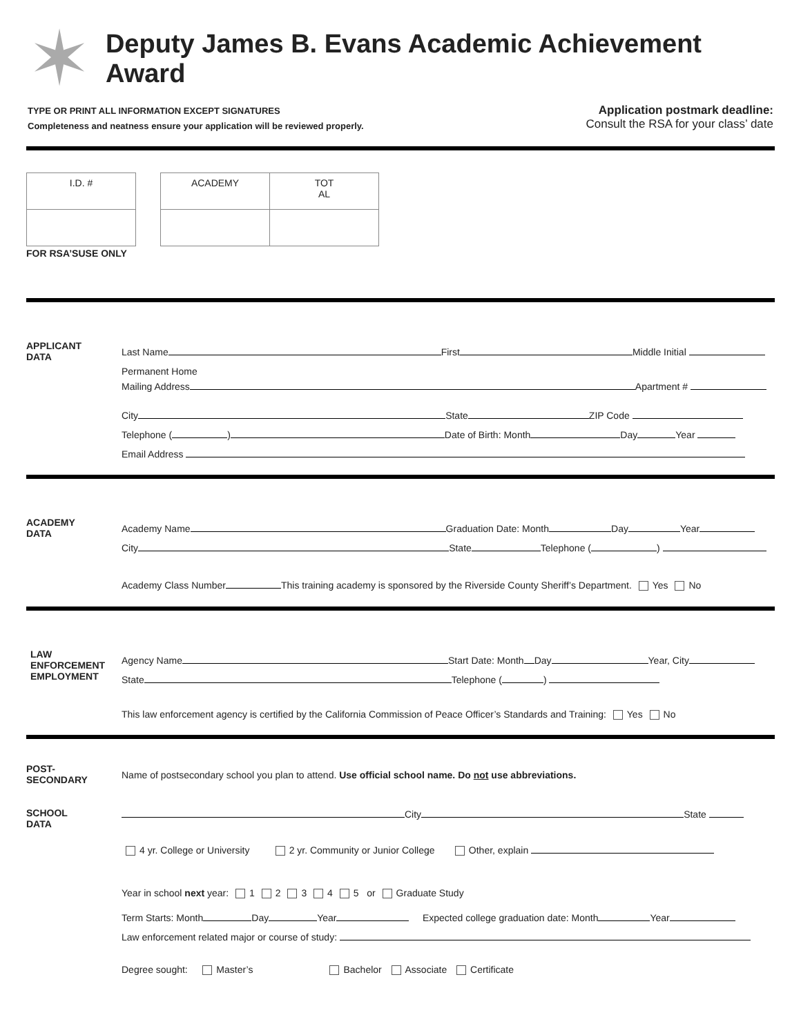✶
Deputy James B. Evans Academic Achievement Award
TYPE OR PRINT ALL INFORMATION EXCEPT SIGNATURES
Completeness and neatness ensure your application will be reviewed properly.
Application postmark deadline:
Consult the RSA for your class’ date
| I.D. # |
| ACADEMY | TOT AL |
FOR RSA’SUSE ONLY
APPLICANT
DATA
Last Name First Middle Initial
Permanent Home
Mailing Address Apartment #
City State ZIP Code
Telephone ( ) Date of Birth: Month Day Year
Email Address
ACADEMY
DATA
Academy Name Graduation Date: Month Day Year
City State Telephone ( )
Academy Class Number This training academy is sponsored by the Riverside County Sheriff’s Department. Yes No
LAW
ENFORCEMENT
EMPLOYMENT
Agency Name Start Date: Month Day Year, City
State Telephone ( )
This law enforcement agency is certified by the California Commission of Peace Officer’s Standards and Training: Yes No
POST-
SECONDARY
SCHOOL
DATA
Name of postsecondary school you plan to attend. Use official school name. Do not use abbreviations.
City State
4 yr. College or University 2 yr. Community or Junior College Other, explain
Year in school next year: 1 2 3 4 5 or Graduate Study
Term Starts: Month Day Year Expected college graduation date: Month Year
Law enforcement related major or course of study:
Degree sought: Master’s Bachelor Associate Certificate